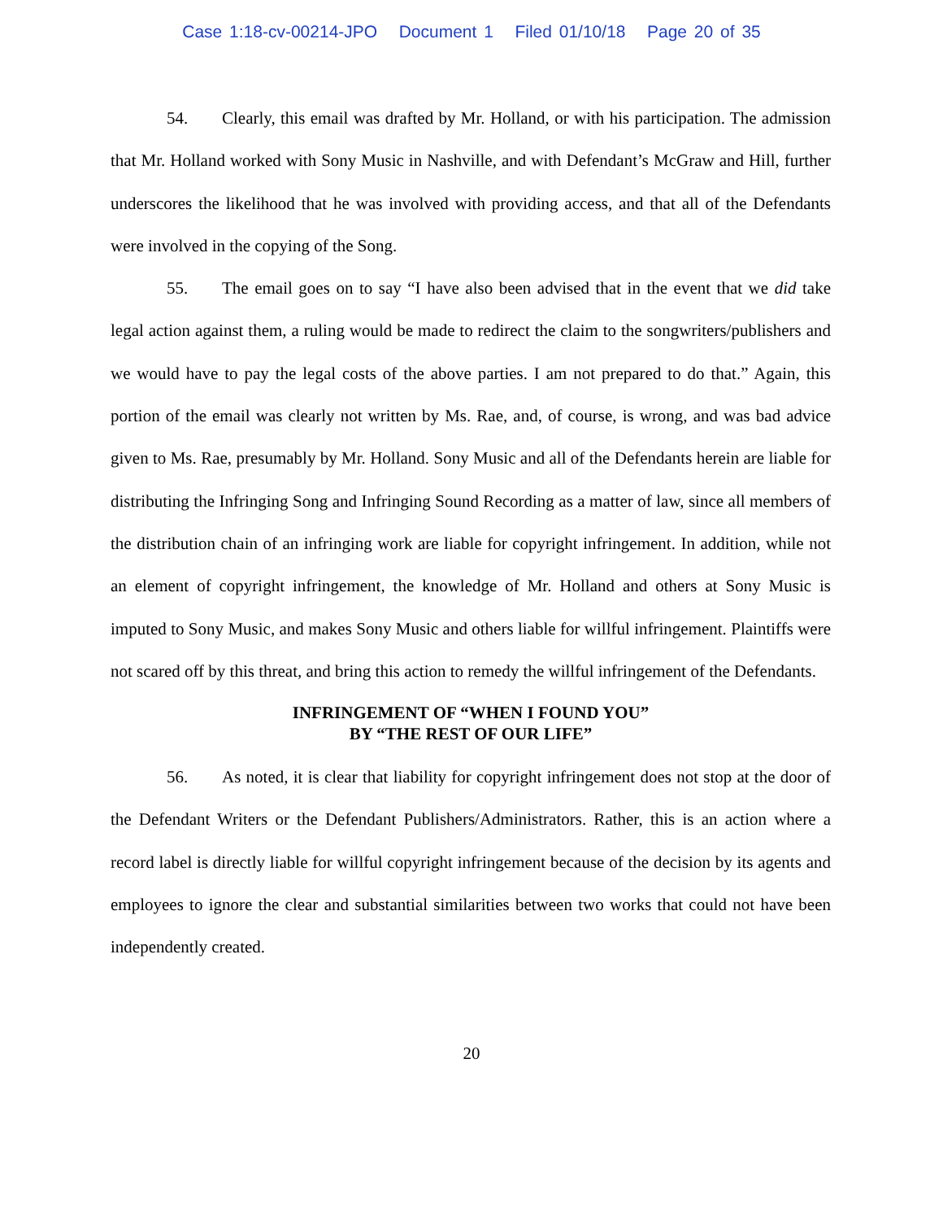Case 1:18-cv-00214-JPO Document 1 Filed 01/10/18 Page 20 of 35
54. Clearly, this email was drafted by Mr. Holland, or with his participation. The admission that Mr. Holland worked with Sony Music in Nashville, and with Defendant’s McGraw and Hill, further underscores the likelihood that he was involved with providing access, and that all of the Defendants were involved in the copying of the Song.
55. The email goes on to say “I have also been advised that in the event that we did take legal action against them, a ruling would be made to redirect the claim to the songwriters/publishers and we would have to pay the legal costs of the above parties. I am not prepared to do that.” Again, this portion of the email was clearly not written by Ms. Rae, and, of course, is wrong, and was bad advice given to Ms. Rae, presumably by Mr. Holland. Sony Music and all of the Defendants herein are liable for distributing the Infringing Song and Infringing Sound Recording as a matter of law, since all members of the distribution chain of an infringing work are liable for copyright infringement. In addition, while not an element of copyright infringement, the knowledge of Mr. Holland and others at Sony Music is imputed to Sony Music, and makes Sony Music and others liable for willful infringement. Plaintiffs were not scared off by this threat, and bring this action to remedy the willful infringement of the Defendants.
INFRINGEMENT OF “WHEN I FOUND YOU”
BY “THE REST OF OUR LIFE”
56. As noted, it is clear that liability for copyright infringement does not stop at the door of the Defendant Writers or the Defendant Publishers/Administrators. Rather, this is an action where a record label is directly liable for willful copyright infringement because of the decision by its agents and employees to ignore the clear and substantial similarities between two works that could not have been independently created.
20